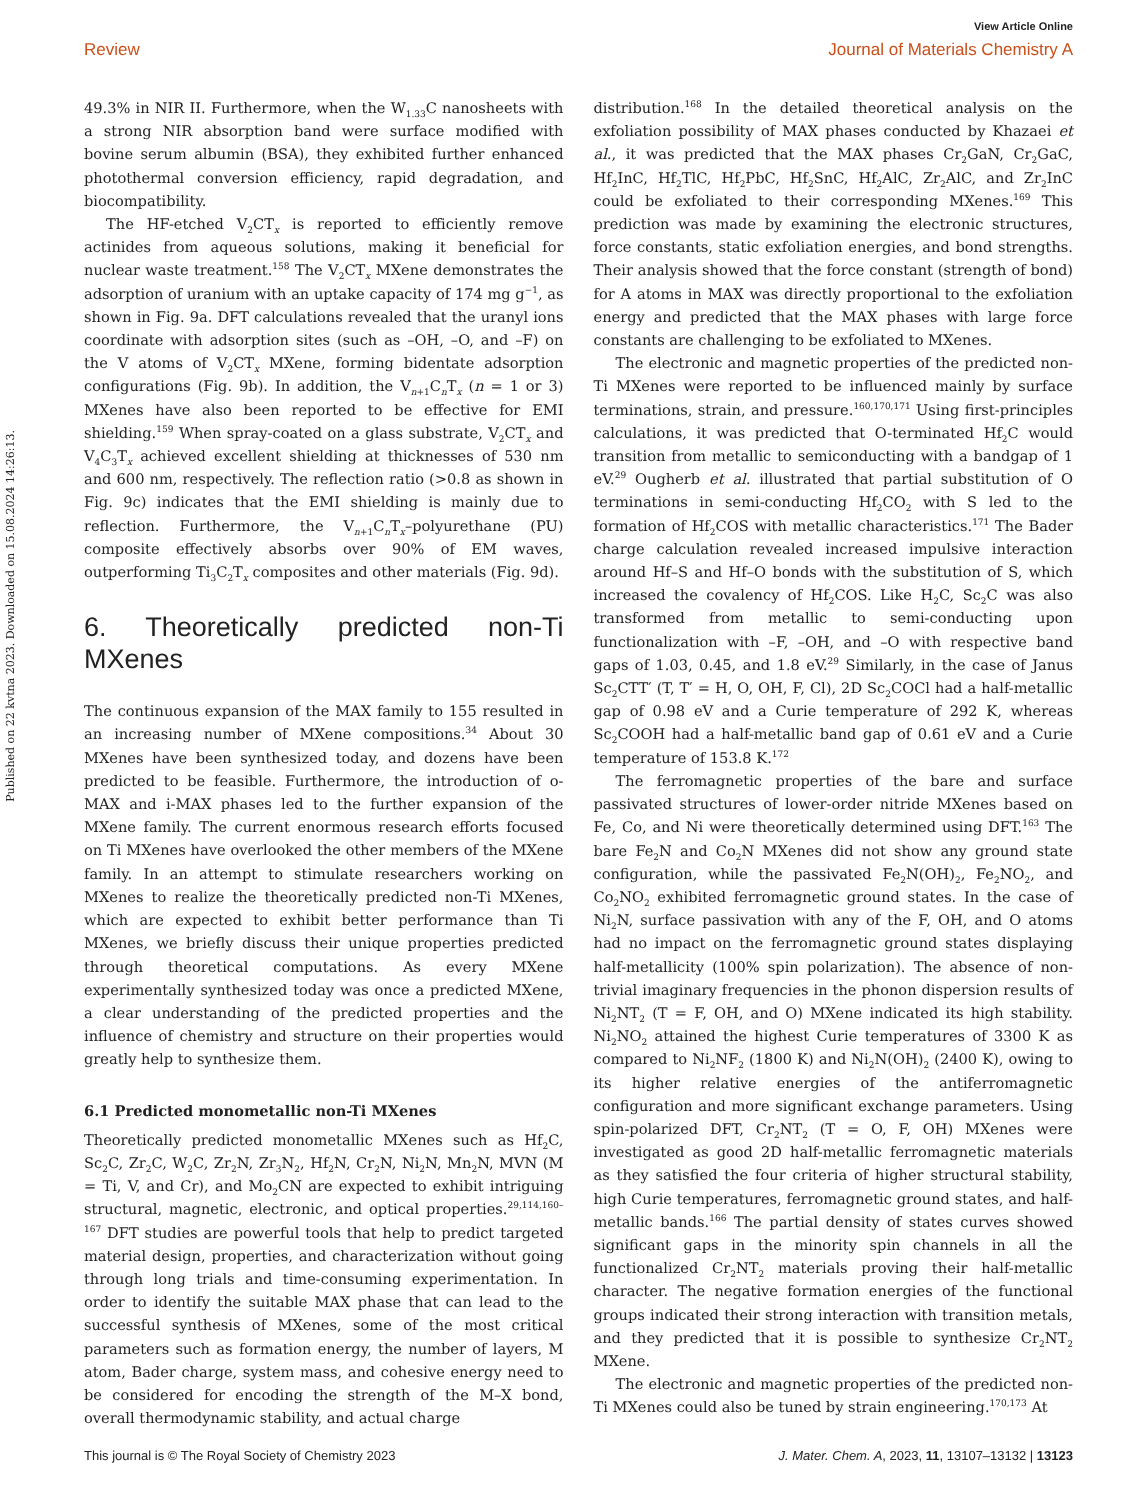View Article Online
Review Journal of Materials Chemistry A
Published on 22 kvtna 2023. Downloaded on 15.08.2024 14:26:13.
49.3% in NIR II. Furthermore, when the W<sub>1.33</sub>C nanosheets with a strong NIR absorption band were surface modified with bovine serum albumin (BSA), they exhibited further enhanced photothermal conversion efficiency, rapid degradation, and biocompatibility.
The HF-etched V<sub>2</sub>CT<sub>x</sub> is reported to efficiently remove actinides from aqueous solutions, making it beneficial for nuclear waste treatment.<sup>158</sup> The V<sub>2</sub>CT<sub>x</sub> MXene demonstrates the adsorption of uranium with an uptake capacity of 174 mg g<sup>−1</sup>, as shown in Fig. 9a. DFT calculations revealed that the uranyl ions coordinate with adsorption sites (such as –OH, –O, and –F) on the V atoms of V<sub>2</sub>CT<sub>x</sub> MXene, forming bidentate adsorption configurations (Fig. 9b). In addition, the V<sub>n+1</sub>C<sub>n</sub>T<sub>x</sub> (n = 1 or 3) MXenes have also been reported to be effective for EMI shielding.<sup>159</sup> When spray-coated on a glass substrate, V<sub>2</sub>CT<sub>x</sub> and V<sub>4</sub>C<sub>3</sub>T<sub>x</sub> achieved excellent shielding at thicknesses of 530 nm and 600 nm, respectively. The reflection ratio (>0.8 as shown in Fig. 9c) indicates that the EMI shielding is mainly due to reflection. Furthermore, the V<sub>n+1</sub>C<sub>n</sub>T<sub>x</sub>–polyurethane (PU) composite effectively absorbs over 90% of EM waves, outperforming Ti<sub>3</sub>C<sub>2</sub>T<sub>x</sub> composites and other materials (Fig. 9d).
6. Theoretically predicted non-Ti MXenes
The continuous expansion of the MAX family to 155 resulted in an increasing number of MXene compositions.<sup>34</sup> About 30 MXenes have been synthesized today, and dozens have been predicted to be feasible. Furthermore, the introduction of o-MAX and i-MAX phases led to the further expansion of the MXene family. The current enormous research efforts focused on Ti MXenes have overlooked the other members of the MXene family. In an attempt to stimulate researchers working on MXenes to realize the theoretically predicted non-Ti MXenes, which are expected to exhibit better performance than Ti MXenes, we briefly discuss their unique properties predicted through theoretical computations. As every MXene experimentally synthesized today was once a predicted MXene, a clear understanding of the predicted properties and the influence of chemistry and structure on their properties would greatly help to synthesize them.
6.1 Predicted monometallic non-Ti MXenes
Theoretically predicted monometallic MXenes such as Hf<sub>2</sub>C, Sc<sub>2</sub>C, Zr<sub>2</sub>C, W<sub>2</sub>C, Zr<sub>2</sub>N, Zr<sub>3</sub>N<sub>2</sub>, Hf<sub>2</sub>N, Cr<sub>2</sub>N, Ni<sub>2</sub>N, Mn<sub>2</sub>N, MVN (M = Ti, V, and Cr), and Mo<sub>2</sub>CN are expected to exhibit intriguing structural, magnetic, electronic, and optical properties.<sup>29,114,160–167</sup> DFT studies are powerful tools that help to predict targeted material design, properties, and characterization without going through long trials and time-consuming experimentation. In order to identify the suitable MAX phase that can lead to the successful synthesis of MXenes, some of the most critical parameters such as formation energy, the number of layers, M atom, Bader charge, system mass, and cohesive energy need to be considered for encoding the strength of the M–X bond, overall thermodynamic stability, and actual charge
distribution.<sup>168</sup> In the detailed theoretical analysis on the exfoliation possibility of MAX phases conducted by Khazaei et al., it was predicted that the MAX phases Cr<sub>2</sub>GaN, Cr<sub>2</sub>GaC, Hf<sub>2</sub>InC, Hf<sub>2</sub>TlC, Hf<sub>2</sub>PbC, Hf<sub>2</sub>SnC, Hf<sub>2</sub>AlC, Zr<sub>2</sub>AlC, and Zr<sub>2</sub>InC could be exfoliated to their corresponding MXenes.<sup>169</sup> This prediction was made by examining the electronic structures, force constants, static exfoliation energies, and bond strengths. Their analysis showed that the force constant (strength of bond) for A atoms in MAX was directly proportional to the exfoliation energy and predicted that the MAX phases with large force constants are challenging to be exfoliated to MXenes.
The electronic and magnetic properties of the predicted non-Ti MXenes were reported to be influenced mainly by surface terminations, strain, and pressure.<sup>160,170,171</sup> Using first-principles calculations, it was predicted that O-terminated Hf<sub>2</sub>C would transition from metallic to semiconducting with a bandgap of 1 eV.<sup>29</sup> Ougherb et al. illustrated that partial substitution of O terminations in semi-conducting Hf<sub>2</sub>CO<sub>2</sub> with S led to the formation of Hf<sub>2</sub>COS with metallic characteristics.<sup>171</sup> The Bader charge calculation revealed increased impulsive interaction around Hf–S and Hf–O bonds with the substitution of S, which increased the covalency of Hf<sub>2</sub>COS. Like H<sub>2</sub>C, Sc<sub>2</sub>C was also transformed from metallic to semi-conducting upon functionalization with –F, –OH, and –O with respective band gaps of 1.03, 0.45, and 1.8 eV.<sup>29</sup> Similarly, in the case of Janus Sc<sub>2</sub>CTT′ (T, T′ = H, O, OH, F, Cl), 2D Sc<sub>2</sub>COCl had a half-metallic gap of 0.98 eV and a Curie temperature of 292 K, whereas Sc<sub>2</sub>COOH had a half-metallic band gap of 0.61 eV and a Curie temperature of 153.8 K.<sup>172</sup>
The ferromagnetic properties of the bare and surface passivated structures of lower-order nitride MXenes based on Fe, Co, and Ni were theoretically determined using DFT.<sup>163</sup> The bare Fe<sub>2</sub>N and Co<sub>2</sub>N MXenes did not show any ground state configuration, while the passivated Fe<sub>2</sub>N(OH)<sub>2</sub>, Fe<sub>2</sub>NO<sub>2</sub>, and Co<sub>2</sub>NO<sub>2</sub> exhibited ferromagnetic ground states. In the case of Ni<sub>2</sub>N, surface passivation with any of the F, OH, and O atoms had no impact on the ferromagnetic ground states displaying half-metallicity (100% spin polarization). The absence of non-trivial imaginary frequencies in the phonon dispersion results of Ni<sub>2</sub>NT<sub>2</sub> (T = F, OH, and O) MXene indicated its high stability. Ni<sub>2</sub>NO<sub>2</sub> attained the highest Curie temperatures of 3300 K as compared to Ni<sub>2</sub>NF<sub>2</sub> (1800 K) and Ni<sub>2</sub>N(OH)<sub>2</sub> (2400 K), owing to its higher relative energies of the antiferromagnetic configuration and more significant exchange parameters. Using spin-polarized DFT, Cr<sub>2</sub>NT<sub>2</sub> (T = O, F, OH) MXenes were investigated as good 2D half-metallic ferromagnetic materials as they satisfied the four criteria of higher structural stability, high Curie temperatures, ferromagnetic ground states, and half-metallic bands.<sup>166</sup> The partial density of states curves showed significant gaps in the minority spin channels in all the functionalized Cr<sub>2</sub>NT<sub>2</sub> materials proving their half-metallic character. The negative formation energies of the functional groups indicated their strong interaction with transition metals, and they predicted that it is possible to synthesize Cr<sub>2</sub>NT<sub>2</sub> MXene.
The electronic and magnetic properties of the predicted non-Ti MXenes could also be tuned by strain engineering.<sup>170,173</sup> At
This journal is © The Royal Society of Chemistry 2023 J. Mater. Chem. A, 2023, 11, 13107–13132 | 13123